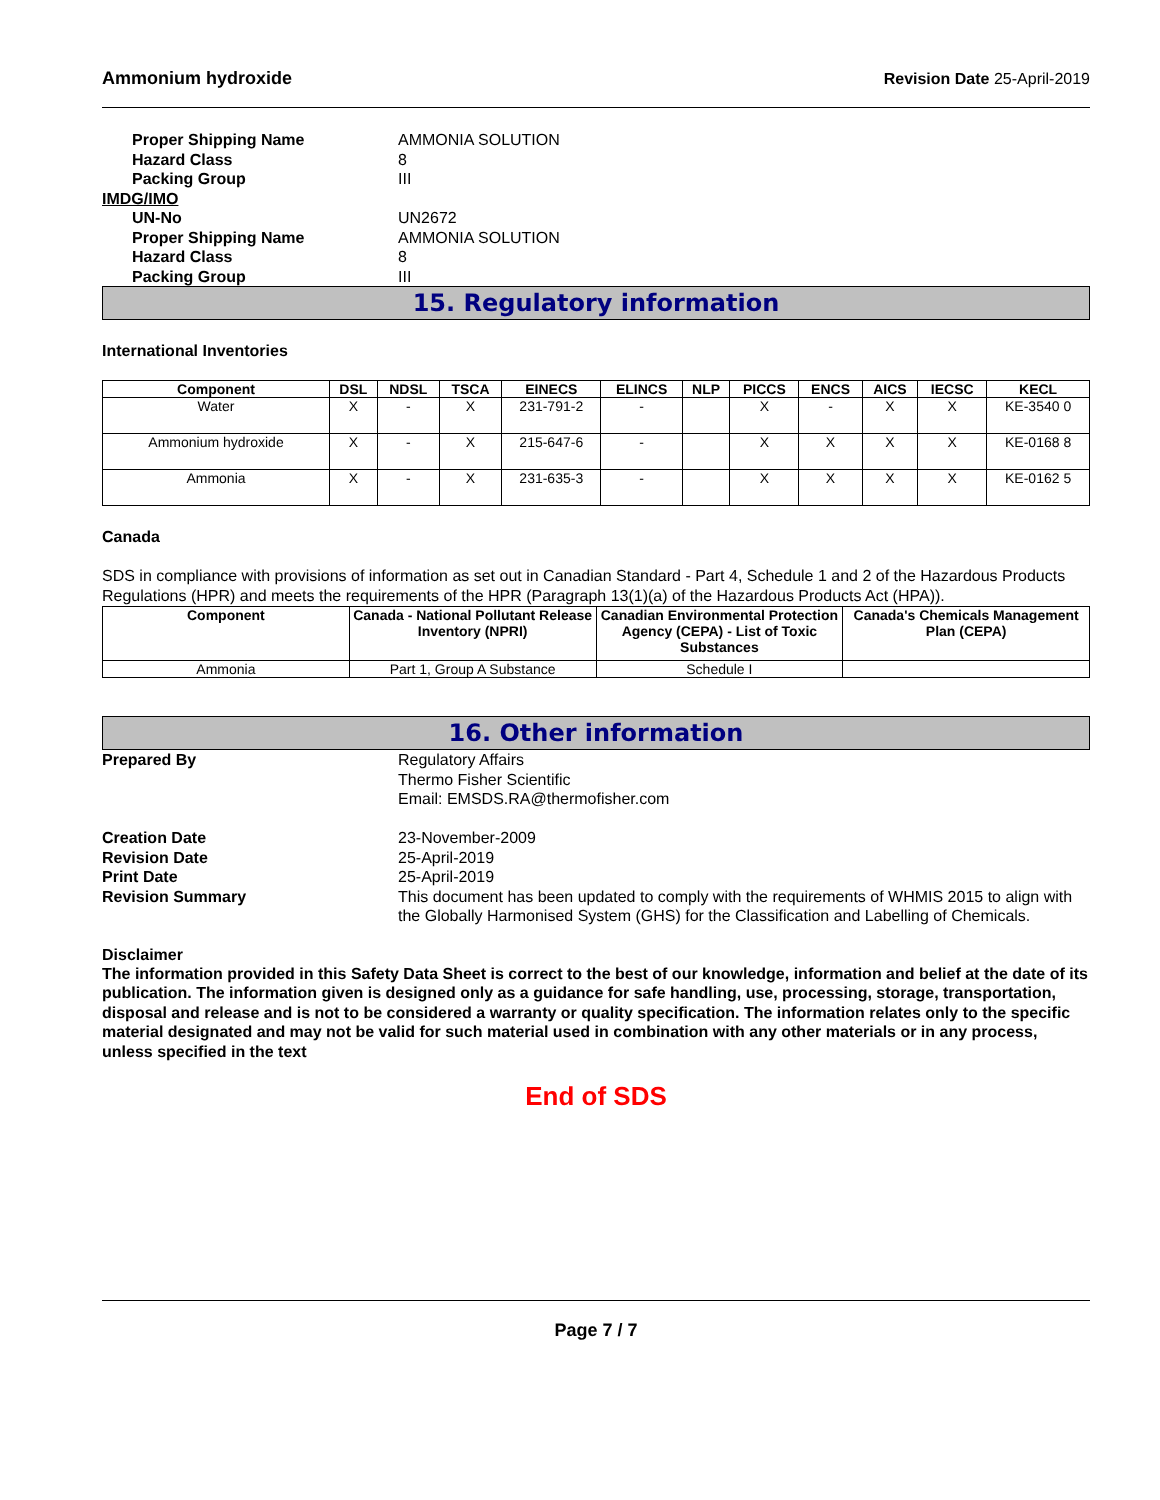Ammonium hydroxide Revision Date 25-April-2019
Proper Shipping Name
AMMONIA SOLUTION
Hazard Class
8
Packing Group
III
IMDG/IMO
UN-No
UN2672
Proper Shipping Name
AMMONIA SOLUTION
Hazard Class
8
Packing Group
III
15. Regulatory information
International Inventories
| Component | DSL | NDSL | TSCA | EINECS | ELINCS | NLP | PICCS | ENCS | AICS | IECSC | KECL |
| --- | --- | --- | --- | --- | --- | --- | --- | --- | --- | --- | --- |
| Water | X | - | X | 231-791-2 | - | | X | - | X | X | KE-3540 0 |
| Ammonium hydroxide | X | - | X | 215-647-6 | - | | X | X | X | X | KE-0168 8 |
| Ammonia | X | - | X | 231-635-3 | - | | X | X | X | X | KE-0162 5 |
Canada
SDS in compliance with provisions of information as set out in Canadian Standard - Part 4, Schedule 1 and 2 of the Hazardous Products Regulations (HPR) and meets the requirements of the HPR (Paragraph 13(1)(a) of the Hazardous Products Act (HPA)).
| Component | Canada - National Pollutant Release Inventory (NPRI) | Canadian Environmental Protection Agency (CEPA) - List of Toxic Substances | Canada's Chemicals Management Plan (CEPA) |
| --- | --- | --- | --- |
| Ammonia | Part 1, Group A Substance | Schedule I | |
16. Other information
Prepared By
Regulatory Affairs
Thermo Fisher Scientific
Email: EMSDS.RA@thermofisher.com
Creation Date
23-November-2009
Revision Date
25-April-2019
Print Date
25-April-2019
Revision Summary
This document has been updated to comply with the requirements of WHMIS 2015 to align with the Globally Harmonised System (GHS) for the Classification and Labelling of Chemicals.
Disclaimer
The information provided in this Safety Data Sheet is correct to the best of our knowledge, information and belief at the date of its publication. The information given is designed only as a guidance for safe handling, use, processing, storage, transportation, disposal and release and is not to be considered a warranty or quality specification. The information relates only to the specific material designated and may not be valid for such material used in combination with any other materials or in any process, unless specified in the text
End of SDS
Page 7 / 7